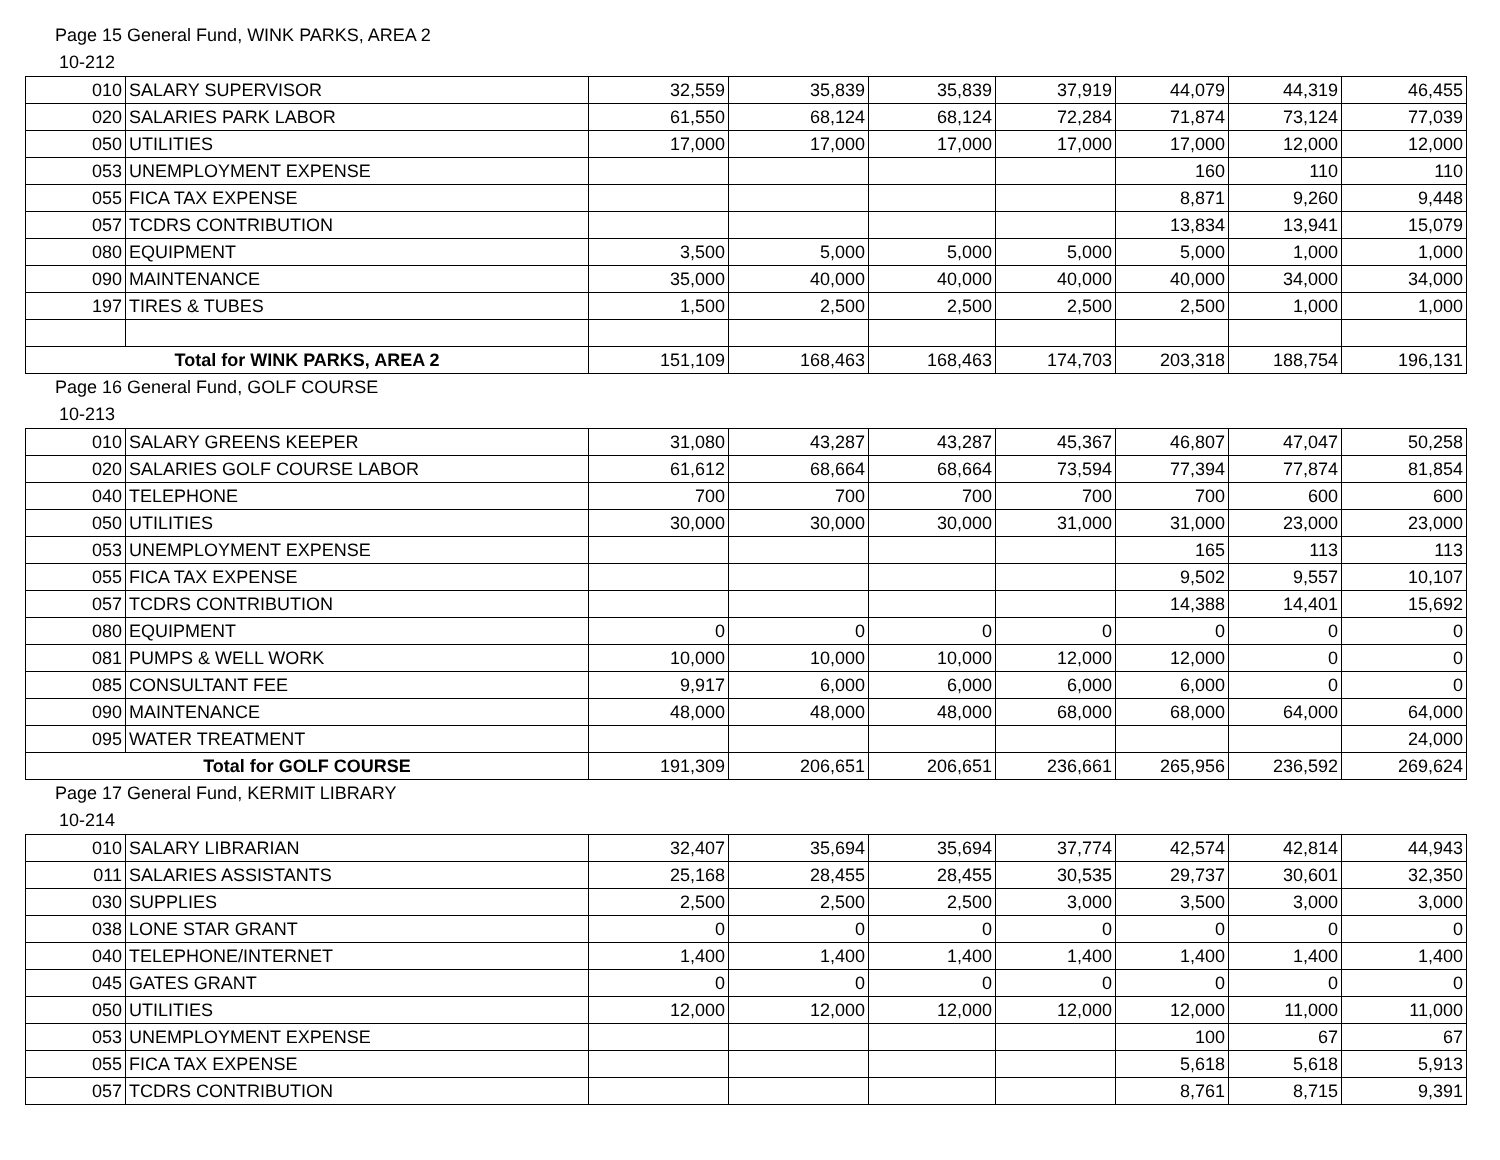Page 15 General Fund, WINK PARKS, AREA 2
10-212
| 010 | SALARY SUPERVISOR | 32,559 | 35,839 | 35,839 | 37,919 | 44,079 | 44,319 | 46,455 |
| 020 | SALARIES PARK LABOR | 61,550 | 68,124 | 68,124 | 72,284 | 71,874 | 73,124 | 77,039 |
| 050 | UTILITIES | 17,000 | 17,000 | 17,000 | 17,000 | 17,000 | 12,000 | 12,000 |
| 053 | UNEMPLOYMENT EXPENSE | | | | | 160 | 110 | 110 |
| 055 | FICA TAX EXPENSE | | | | | 8,871 | 9,260 | 9,448 |
| 057 | TCDRS CONTRIBUTION | | | | | 13,834 | 13,941 | 15,079 |
| 080 | EQUIPMENT | 3,500 | 5,000 | 5,000 | 5,000 | 5,000 | 1,000 | 1,000 |
| 090 | MAINTENANCE | 35,000 | 40,000 | 40,000 | 40,000 | 40,000 | 34,000 | 34,000 |
| 197 | TIRES & TUBES | 1,500 | 2,500 | 2,500 | 2,500 | 2,500 | 1,000 | 1,000 |
| Total for WINK PARKS, AREA 2 | | 151,109 | 168,463 | 168,463 | 174,703 | 203,318 | 188,754 | 196,131 |
Page 16 General Fund, GOLF COURSE
10-213
| 010 | SALARY GREENS KEEPER | 31,080 | 43,287 | 43,287 | 45,367 | 46,807 | 47,047 | 50,258 |
| 020 | SALARIES GOLF COURSE LABOR | 61,612 | 68,664 | 68,664 | 73,594 | 77,394 | 77,874 | 81,854 |
| 040 | TELEPHONE | 700 | 700 | 700 | 700 | 700 | 600 | 600 |
| 050 | UTILITIES | 30,000 | 30,000 | 30,000 | 31,000 | 31,000 | 23,000 | 23,000 |
| 053 | UNEMPLOYMENT EXPENSE | | | | | 165 | 113 | 113 |
| 055 | FICA TAX EXPENSE | | | | | 9,502 | 9,557 | 10,107 |
| 057 | TCDRS CONTRIBUTION | | | | | 14,388 | 14,401 | 15,692 |
| 080 | EQUIPMENT | 0 | 0 | 0 | 0 | 0 | 0 | 0 |
| 081 | PUMPS & WELL WORK | 10,000 | 10,000 | 10,000 | 12,000 | 12,000 | 0 | 0 |
| 085 | CONSULTANT FEE | 9,917 | 6,000 | 6,000 | 6,000 | 6,000 | 0 | 0 |
| 090 | MAINTENANCE | 48,000 | 48,000 | 48,000 | 68,000 | 68,000 | 64,000 | 64,000 |
| 095 | WATER TREATMENT | | | | | | | 24,000 |
| Total for GOLF COURSE | | 191,309 | 206,651 | 206,651 | 236,661 | 265,956 | 236,592 | 269,624 |
Page 17 General Fund, KERMIT LIBRARY
10-214
| 010 | SALARY LIBRARIAN | 32,407 | 35,694 | 35,694 | 37,774 | 42,574 | 42,814 | 44,943 |
| 011 | SALARIES ASSISTANTS | 25,168 | 28,455 | 28,455 | 30,535 | 29,737 | 30,601 | 32,350 |
| 030 | SUPPLIES | 2,500 | 2,500 | 2,500 | 3,000 | 3,500 | 3,000 | 3,000 |
| 038 | LONE STAR GRANT | 0 | 0 | 0 | 0 | 0 | 0 | 0 |
| 040 | TELEPHONE/INTERNET | 1,400 | 1,400 | 1,400 | 1,400 | 1,400 | 1,400 | 1,400 |
| 045 | GATES GRANT | 0 | 0 | 0 | 0 | 0 | 0 | 0 |
| 050 | UTILITIES | 12,000 | 12,000 | 12,000 | 12,000 | 12,000 | 11,000 | 11,000 |
| 053 | UNEMPLOYMENT EXPENSE | | | | | 100 | 67 | 67 |
| 055 | FICA TAX EXPENSE | | | | | 5,618 | 5,618 | 5,913 |
| 057 | TCDRS CONTRIBUTION | | | | | 8,761 | 8,715 | 9,391 |